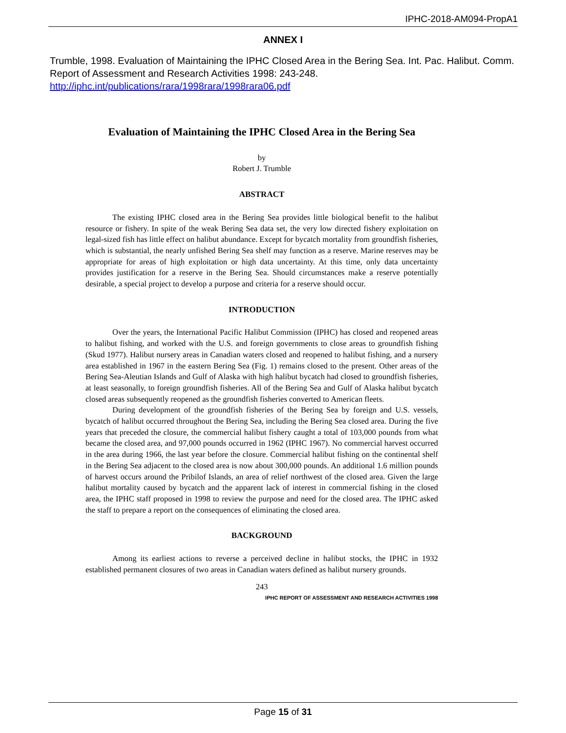IPHC-2018-AM094-PropA1
ANNEX I
Trumble, 1998. Evaluation of Maintaining the IPHC Closed Area in the Bering Sea. Int. Pac. Halibut. Comm. Report of Assessment and Research Activities 1998: 243-248. http://iphc.int/publications/rara/1998rara/1998rara06.pdf
Evaluation of Maintaining the IPHC Closed Area in the Bering Sea
by
Robert J. Trumble
ABSTRACT
The existing IPHC closed area in the Bering Sea provides little biological benefit to the halibut resource or fishery. In spite of the weak Bering Sea data set, the very low directed fishery exploitation on legal-sized fish has little effect on halibut abundance. Except for bycatch mortality from groundfish fisheries, which is substantial, the nearly unfished Bering Sea shelf may function as a reserve. Marine reserves may be appropriate for areas of high exploitation or high data uncertainty. At this time, only data uncertainty provides justification for a reserve in the Bering Sea. Should circumstances make a reserve potentially desirable, a special project to develop a purpose and criteria for a reserve should occur.
INTRODUCTION
Over the years, the International Pacific Halibut Commission (IPHC) has closed and reopened areas to halibut fishing, and worked with the U.S. and foreign governments to close areas to groundfish fishing (Skud 1977). Halibut nursery areas in Canadian waters closed and reopened to halibut fishing, and a nursery area established in 1967 in the eastern Bering Sea (Fig. 1) remains closed to the present. Other areas of the Bering Sea-Aleutian Islands and Gulf of Alaska with high halibut bycatch had closed to groundfish fisheries, at least seasonally, to foreign groundfish fisheries. All of the Bering Sea and Gulf of Alaska halibut bycatch closed areas subsequently reopened as the groundfish fisheries converted to American fleets.
During development of the groundfish fisheries of the Bering Sea by foreign and U.S. vessels, bycatch of halibut occurred throughout the Bering Sea, including the Bering Sea closed area. During the five years that preceded the closure, the commercial halibut fishery caught a total of 103,000 pounds from what became the closed area, and 97,000 pounds occurred in 1962 (IPHC 1967). No commercial harvest occurred in the area during 1966, the last year before the closure. Commercial halibut fishing on the continental shelf in the Bering Sea adjacent to the closed area is now about 300,000 pounds. An additional 1.6 million pounds of harvest occurs around the Pribilof Islands, an area of relief northwest of the closed area. Given the large halibut mortality caused by bycatch and the apparent lack of interest in commercial fishing in the closed area, the IPHC staff proposed in 1998 to review the purpose and need for the closed area. The IPHC asked the staff to prepare a report on the consequences of eliminating the closed area.
BACKGROUND
Among its earliest actions to reverse a perceived decline in halibut stocks, the IPHC in 1932 established permanent closures of two areas in Canadian waters defined as halibut nursery grounds.
243
IPHC REPORT OF ASSESSMENT AND RESEARCH ACTIVITIES 1998
Page 15 of 31